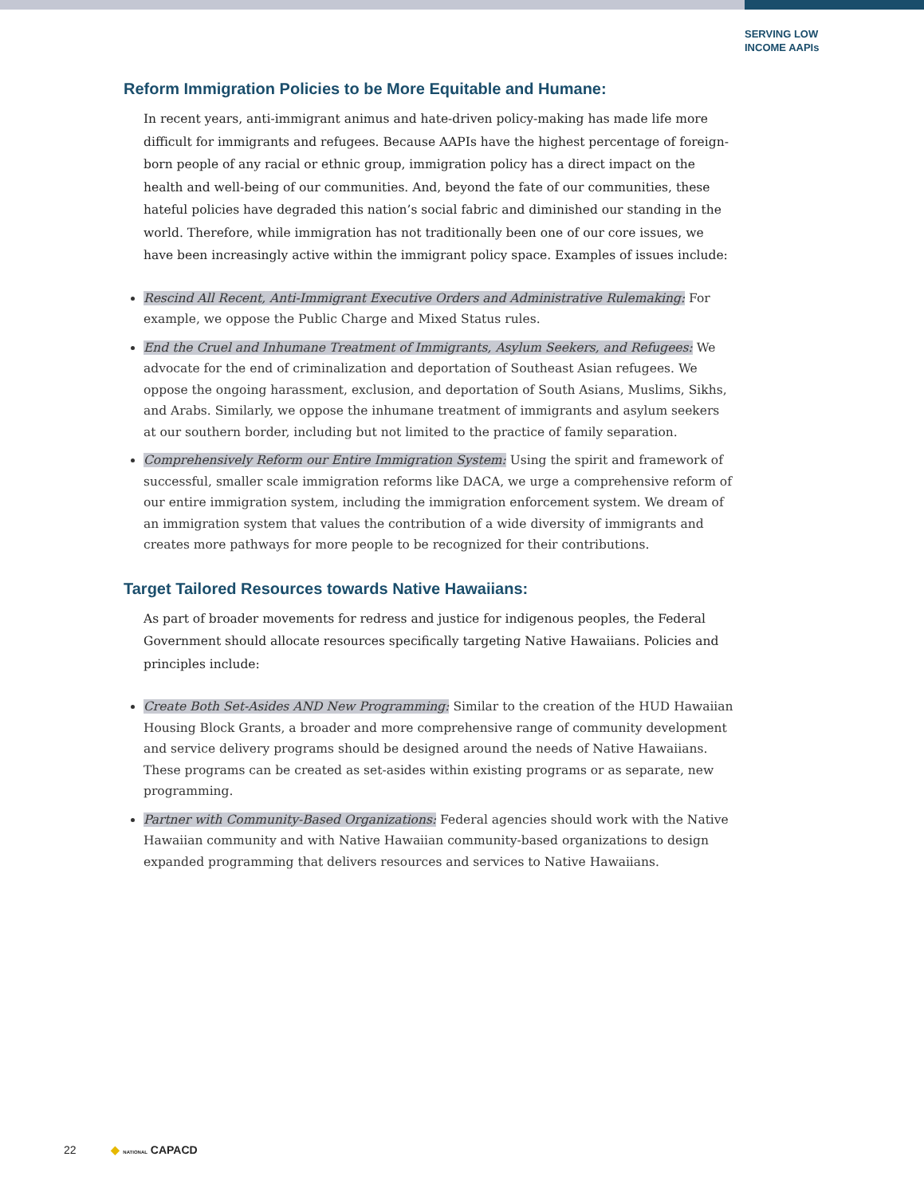SERVING LOW
INCOME AAPIs
Reform Immigration Policies to be More Equitable and Humane:
In recent years, anti-immigrant animus and hate-driven policy-making has made life more difficult for immigrants and refugees. Because AAPIs have the highest percentage of foreign-born people of any racial or ethnic group, immigration policy has a direct impact on the health and well-being of our communities. And, beyond the fate of our communities, these hateful policies have degraded this nation’s social fabric and diminished our standing in the world. Therefore, while immigration has not traditionally been one of our core issues, we have been increasingly active within the immigrant policy space. Examples of issues include:
Rescind All Recent, Anti-Immigrant Executive Orders and Administrative Rulemaking: For example, we oppose the Public Charge and Mixed Status rules.
End the Cruel and Inhumane Treatment of Immigrants, Asylum Seekers, and Refugees: We advocate for the end of criminalization and deportation of Southeast Asian refugees. We oppose the ongoing harassment, exclusion, and deportation of South Asians, Muslims, Sikhs, and Arabs. Similarly, we oppose the inhumane treatment of immigrants and asylum seekers at our southern border, including but not limited to the practice of family separation.
Comprehensively Reform our Entire Immigration System: Using the spirit and framework of successful, smaller scale immigration reforms like DACA, we urge a comprehensive reform of our entire immigration system, including the immigration enforcement system. We dream of an immigration system that values the contribution of a wide diversity of immigrants and creates more pathways for more people to be recognized for their contributions.
Target Tailored Resources towards Native Hawaiians:
As part of broader movements for redress and justice for indigenous peoples, the Federal Government should allocate resources specifically targeting Native Hawaiians. Policies and principles include:
Create Both Set-Asides AND New Programming: Similar to the creation of the HUD Hawaiian Housing Block Grants, a broader and more comprehensive range of community development and service delivery programs should be designed around the needs of Native Hawaiians. These programs can be created as set-asides within existing programs or as separate, new programming.
Partner with Community-Based Organizations: Federal agencies should work with the Native Hawaiian community and with Native Hawaiian community-based organizations to design expanded programming that delivers resources and services to Native Hawaiians.
22 ◆ NATIONAL CAPACD